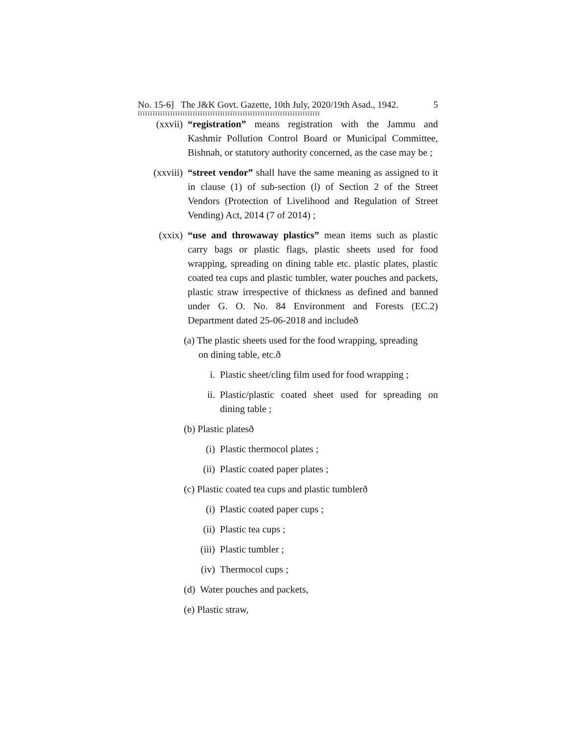No. 15-6] The J&K Govt. Gazette, 10th July, 2020/19th Asad., 1942. 5
ïïïïïïïïïïïïïïïïïïïïïïïïïïïïïïïïïïïïïïïïïïïïïïïïïïïïïïïïïïïïïïïïïïïïïïïïï
(xxvii) “registration” means registration with the Jammu and Kashmir Pollution Control Board or Municipal Committee, Bishnah, or statutory authority concerned, as the case may be ;
(xxviii) “street vendor” shall have the same meaning as assigned to it in clause (1) of sub-section (l) of Section 2 of the Street Vendors (Protection of Livelihood and Regulation of Street Vending) Act, 2014 (7 of 2014) ;
(xxix) “use and throwaway plastics” mean items such as plastic carry bags or plastic flags, plastic sheets used for food wrapping, spreading on dining table etc. plastic plates, plastic coated tea cups and plastic tumbler, water pouches and packets, plastic straw irrespective of thickness as defined and banned under G. O. No. 84 Environment and Forests (EC.2) Department dated 25-06-2018 and includeð
(a) The plastic sheets used for the food wrapping, spreading
on dining table, etc.ð
i. Plastic sheet/cling film used for food wrapping ;
ii. Plastic/plastic coated sheet used for spreading on dining table ;
(b) Plastic platesð
(i) Plastic thermocol plates ;
(ii) Plastic coated paper plates ;
(c) Plastic coated tea cups and plastic tumblerð
(i) Plastic coated paper cups ;
(ii) Plastic tea cups ;
(iii) Plastic tumbler ;
(iv) Thermocol cups ;
(d) Water pouches and packets,
(e) Plastic straw,